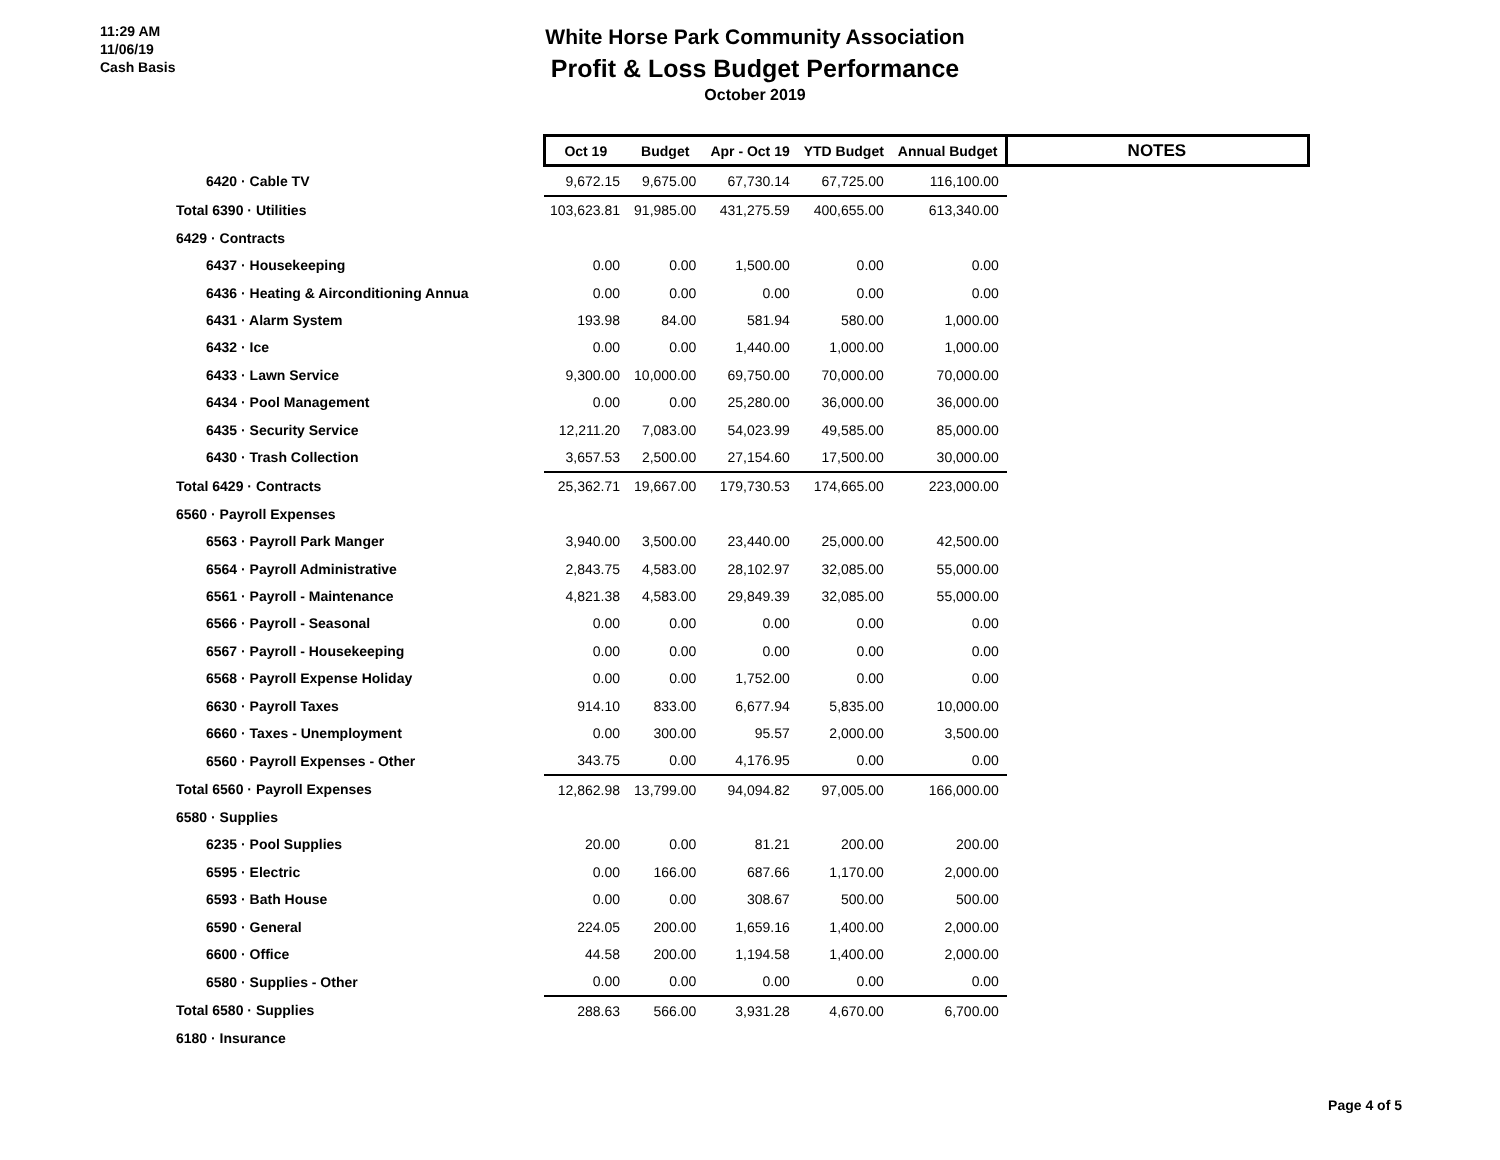11:29 AM
11/06/19
Cash Basis
White Horse Park Community Association
Profit & Loss Budget Performance
October 2019
| | Oct 19 | Budget | Apr - Oct 19 | YTD Budget | Annual Budget | NOTES |
| --- | --- | --- | --- | --- | --- | --- |
| 6420 · Cable TV | 9,672.15 | 9,675.00 | 67,730.14 | 67,725.00 | 116,100.00 | |
| Total 6390 · Utilities | 103,623.81 | 91,985.00 | 431,275.59 | 400,655.00 | 613,340.00 | |
| 6429 · Contracts | | | | | | |
| 6437 · Housekeeping | 0.00 | 0.00 | 1,500.00 | 0.00 | 0.00 | |
| 6436 · Heating & Airconditioning Annua | 0.00 | 0.00 | 0.00 | 0.00 | 0.00 | |
| 6431 · Alarm System | 193.98 | 84.00 | 581.94 | 580.00 | 1,000.00 | |
| 6432 · Ice | 0.00 | 0.00 | 1,440.00 | 1,000.00 | 1,000.00 | |
| 6433 · Lawn Service | 9,300.00 | 10,000.00 | 69,750.00 | 70,000.00 | 70,000.00 | |
| 6434 · Pool Management | 0.00 | 0.00 | 25,280.00 | 36,000.00 | 36,000.00 | |
| 6435 · Security Service | 12,211.20 | 7,083.00 | 54,023.99 | 49,585.00 | 85,000.00 | |
| 6430 · Trash Collection | 3,657.53 | 2,500.00 | 27,154.60 | 17,500.00 | 30,000.00 | |
| Total 6429 · Contracts | 25,362.71 | 19,667.00 | 179,730.53 | 174,665.00 | 223,000.00 | |
| 6560 · Payroll Expenses | | | | | | |
| 6563 · Payroll Park Manger | 3,940.00 | 3,500.00 | 23,440.00 | 25,000.00 | 42,500.00 | |
| 6564 · Payroll Administrative | 2,843.75 | 4,583.00 | 28,102.97 | 32,085.00 | 55,000.00 | |
| 6561 · Payroll - Maintenance | 4,821.38 | 4,583.00 | 29,849.39 | 32,085.00 | 55,000.00 | |
| 6566 · Payroll - Seasonal | 0.00 | 0.00 | 0.00 | 0.00 | 0.00 | |
| 6567 · Payroll - Housekeeping | 0.00 | 0.00 | 0.00 | 0.00 | 0.00 | |
| 6568 · Payroll Expense Holiday | 0.00 | 0.00 | 1,752.00 | 0.00 | 0.00 | |
| 6630 · Payroll Taxes | 914.10 | 833.00 | 6,677.94 | 5,835.00 | 10,000.00 | |
| 6660 · Taxes - Unemployment | 0.00 | 300.00 | 95.57 | 2,000.00 | 3,500.00 | |
| 6560 · Payroll Expenses - Other | 343.75 | 0.00 | 4,176.95 | 0.00 | 0.00 | |
| Total 6560 · Payroll Expenses | 12,862.98 | 13,799.00 | 94,094.82 | 97,005.00 | 166,000.00 | |
| 6580 · Supplies | | | | | | |
| 6235 · Pool Supplies | 20.00 | 0.00 | 81.21 | 200.00 | 200.00 | |
| 6595 · Electric | 0.00 | 166.00 | 687.66 | 1,170.00 | 2,000.00 | |
| 6593 · Bath House | 0.00 | 0.00 | 308.67 | 500.00 | 500.00 | |
| 6590 · General | 224.05 | 200.00 | 1,659.16 | 1,400.00 | 2,000.00 | |
| 6600 · Office | 44.58 | 200.00 | 1,194.58 | 1,400.00 | 2,000.00 | |
| 6580 · Supplies - Other | 0.00 | 0.00 | 0.00 | 0.00 | 0.00 | |
| Total 6580 · Supplies | 288.63 | 566.00 | 3,931.28 | 4,670.00 | 6,700.00 | |
| 6180 · Insurance | | | | | | |
Page 4 of 5